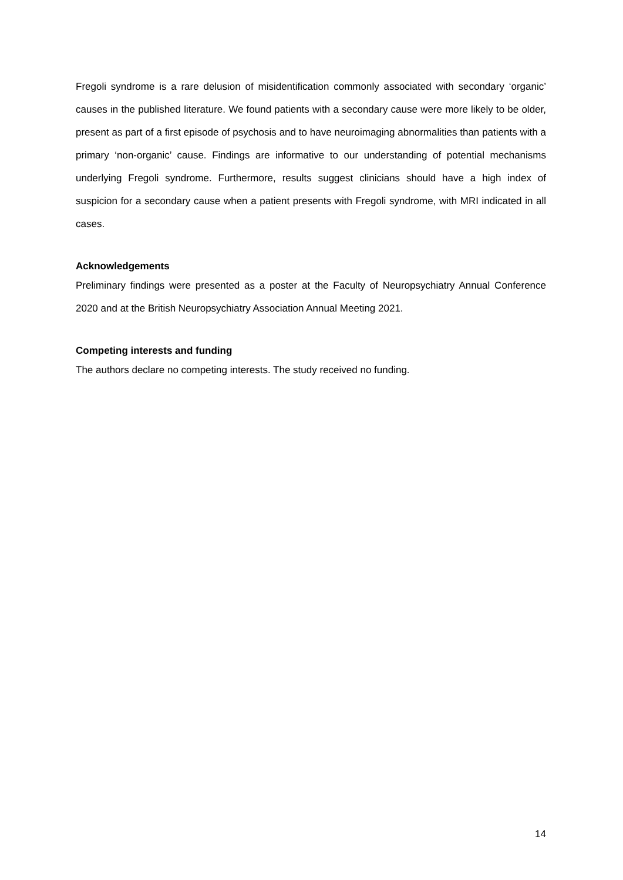Fregoli syndrome is a rare delusion of misidentification commonly associated with secondary ‘organic’ causes in the published literature. We found patients with a secondary cause were more likely to be older, present as part of a first episode of psychosis and to have neuroimaging abnormalities than patients with a primary ‘non-organic’ cause. Findings are informative to our understanding of potential mechanisms underlying Fregoli syndrome. Furthermore, results suggest clinicians should have a high index of suspicion for a secondary cause when a patient presents with Fregoli syndrome, with MRI indicated in all cases.
Acknowledgements
Preliminary findings were presented as a poster at the Faculty of Neuropsychiatry Annual Conference 2020 and at the British Neuropsychiatry Association Annual Meeting 2021.
Competing interests and funding
The authors declare no competing interests. The study received no funding.
14